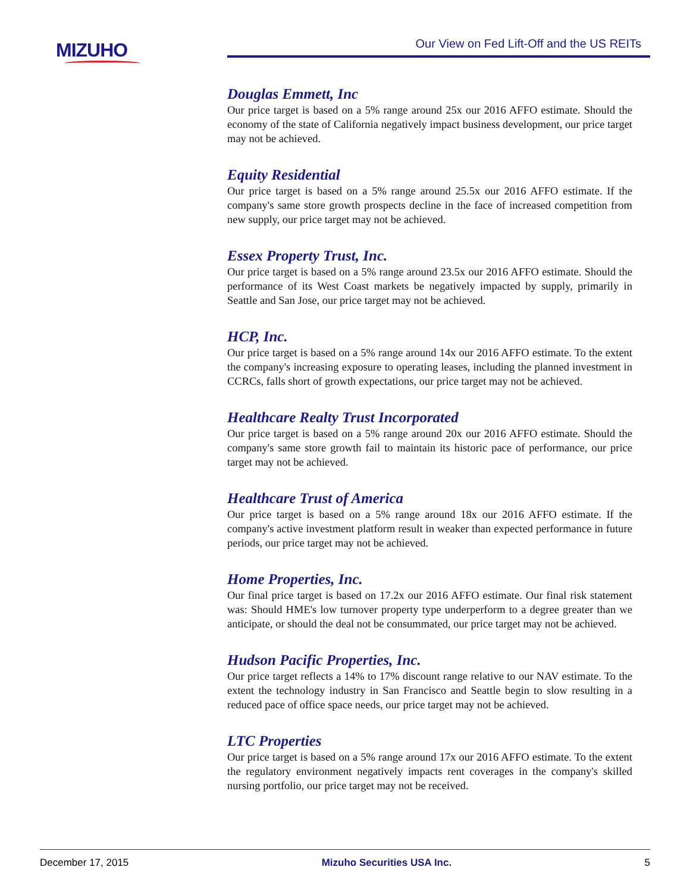MIZUHO
Our View on Fed Lift-Off and the US REITs
Douglas Emmett, Inc
Our price target is based on a 5% range around 25x our 2016 AFFO estimate. Should the economy of the state of California negatively impact business development, our price target may not be achieved.
Equity Residential
Our price target is based on a 5% range around 25.5x our 2016 AFFO estimate. If the company's same store growth prospects decline in the face of increased competition from new supply, our price target may not be achieved.
Essex Property Trust, Inc.
Our price target is based on a 5% range around 23.5x our 2016 AFFO estimate. Should the performance of its West Coast markets be negatively impacted by supply, primarily in Seattle and San Jose, our price target may not be achieved.
HCP, Inc.
Our price target is based on a 5% range around 14x our 2016 AFFO estimate. To the extent the company's increasing exposure to operating leases, including the planned investment in CCRCs, falls short of growth expectations, our price target may not be achieved.
Healthcare Realty Trust Incorporated
Our price target is based on a 5% range around 20x our 2016 AFFO estimate. Should the company's same store growth fail to maintain its historic pace of performance, our price target may not be achieved.
Healthcare Trust of America
Our price target is based on a 5% range around 18x our 2016 AFFO estimate. If the company's active investment platform result in weaker than expected performance in future periods, our price target may not be achieved.
Home Properties, Inc.
Our final price target is based on 17.2x our 2016 AFFO estimate. Our final risk statement was: Should HME's low turnover property type underperform to a degree greater than we anticipate, or should the deal not be consummated, our price target may not be achieved.
Hudson Pacific Properties, Inc.
Our price target reflects a 14% to 17% discount range relative to our NAV estimate. To the extent the technology industry in San Francisco and Seattle begin to slow resulting in a reduced pace of office space needs, our price target may not be achieved.
LTC Properties
Our price target is based on a 5% range around 17x our 2016 AFFO estimate. To the extent the regulatory environment negatively impacts rent coverages in the company's skilled nursing portfolio, our price target may not be received.
December 17, 2015 Mizuho Securities USA Inc. 5